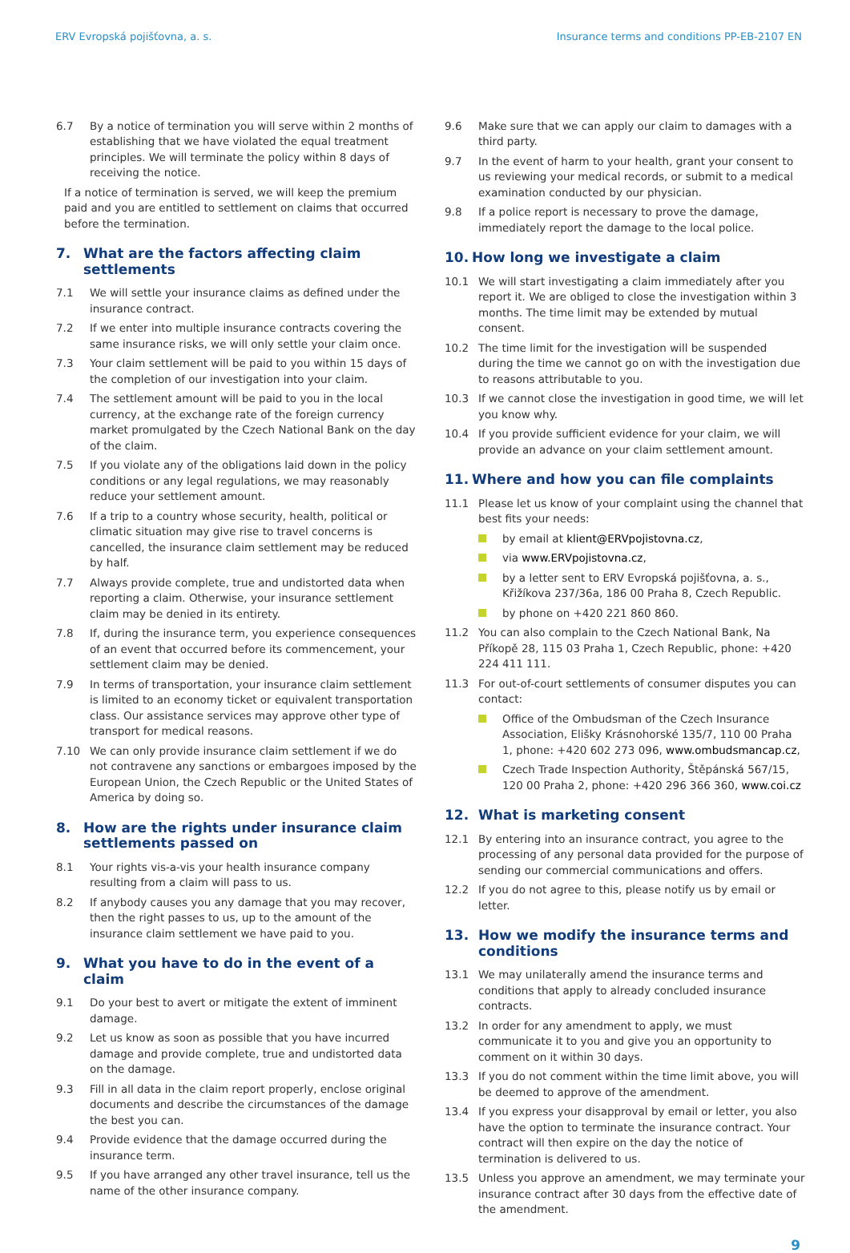ERV Evropská pojišťovna, a. s. Insurance terms and conditions PP-EB-2107 EN
6.7 By a notice of termination you will serve within 2 months of establishing that we have violated the equal treatment principles. We will terminate the policy within 8 days of receiving the notice.
If a notice of termination is served, we will keep the premium paid and you are entitled to settlement on claims that occurred before the termination.
7. What are the factors affecting claim settlements
7.1 We will settle your insurance claims as defined under the insurance contract.
7.2 If we enter into multiple insurance contracts covering the same insurance risks, we will only settle your claim once.
7.3 Your claim settlement will be paid to you within 15 days of the completion of our investigation into your claim.
7.4 The settlement amount will be paid to you in the local currency, at the exchange rate of the foreign currency market promulgated by the Czech National Bank on the day of the claim.
7.5 If you violate any of the obligations laid down in the policy conditions or any legal regulations, we may reasonably reduce your settlement amount.
7.6 If a trip to a country whose security, health, political or climatic situation may give rise to travel concerns is cancelled, the insurance claim settlement may be reduced by half.
7.7 Always provide complete, true and undistorted data when reporting a claim. Otherwise, your insurance settlement claim may be denied in its entirety.
7.8 If, during the insurance term, you experience consequences of an event that occurred before its commencement, your settlement claim may be denied.
7.9 In terms of transportation, your insurance claim settlement is limited to an economy ticket or equivalent transportation class. Our assistance services may approve other type of transport for medical reasons.
7.10 We can only provide insurance claim settlement if we do not contravene any sanctions or embargoes imposed by the European Union, the Czech Republic or the United States of America by doing so.
8. How are the rights under insurance claim settlements passed on
8.1 Your rights vis-a-vis your health insurance company resulting from a claim will pass to us.
8.2 If anybody causes you any damage that you may recover, then the right passes to us, up to the amount of the insurance claim settlement we have paid to you.
9. What you have to do in the event of a claim
9.1 Do your best to avert or mitigate the extent of imminent damage.
9.2 Let us know as soon as possible that you have incurred damage and provide complete, true and undistorted data on the damage.
9.3 Fill in all data in the claim report properly, enclose original documents and describe the circumstances of the damage the best you can.
9.4 Provide evidence that the damage occurred during the insurance term.
9.5 If you have arranged any other travel insurance, tell us the name of the other insurance company.
9.6 Make sure that we can apply our claim to damages with a third party.
9.7 In the event of harm to your health, grant your consent to us reviewing your medical records, or submit to a medical examination conducted by our physician.
9.8 If a police report is necessary to prove the damage, immediately report the damage to the local police.
10. How long we investigate a claim
10.1 We will start investigating a claim immediately after you report it. We are obliged to close the investigation within 3 months. The time limit may be extended by mutual consent.
10.2 The time limit for the investigation will be suspended during the time we cannot go on with the investigation due to reasons attributable to you.
10.3 If we cannot close the investigation in good time, we will let you know why.
10.4 If you provide sufficient evidence for your claim, we will provide an advance on your claim settlement amount.
11. Where and how you can file complaints
11.1 Please let us know of your complaint using the channel that best fits your needs:
by email at klient@ERVpojistovna.cz,
via www.ERVpojistovna.cz,
by a letter sent to ERV Evropská pojišťovna, a. s., Křižíkova 237/36a, 186 00 Praha 8, Czech Republic.
by phone on +420 221 860 860.
11.2 You can also complain to the Czech National Bank, Na Příkopě 28, 115 03 Praha 1, Czech Republic, phone: +420 224 411 111.
11.3 For out-of-court settlements of consumer disputes you can contact:
Office of the Ombudsman of the Czech Insurance Association, Elišky Krásnohorské 135/7, 110 00 Praha 1, phone: +420 602 273 096, www.ombudsmancap.cz,
Czech Trade Inspection Authority, Štěpánská 567/15, 120 00 Praha 2, phone: +420 296 366 360, www.coi.cz
12. What is marketing consent
12.1 By entering into an insurance contract, you agree to the processing of any personal data provided for the purpose of sending our commercial communications and offers.
12.2 If you do not agree to this, please notify us by email or letter.
13. How we modify the insurance terms and conditions
13.1 We may unilaterally amend the insurance terms and conditions that apply to already concluded insurance contracts.
13.2 In order for any amendment to apply, we must communicate it to you and give you an opportunity to comment on it within 30 days.
13.3 If you do not comment within the time limit above, you will be deemed to approve of the amendment.
13.4 If you express your disapproval by email or letter, you also have the option to terminate the insurance contract. Your contract will then expire on the day the notice of termination is delivered to us.
13.5 Unless you approve an amendment, we may terminate your insurance contract after 30 days from the effective date of the amendment.
9